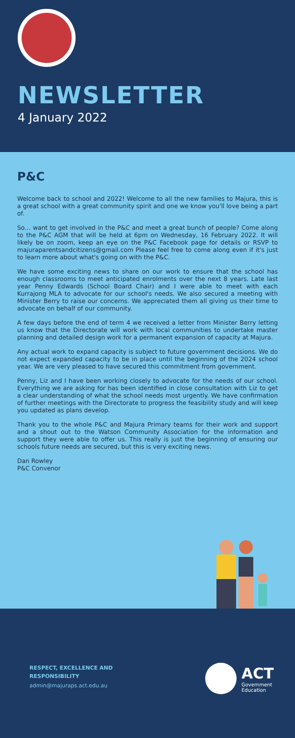NEWSLETTER
4 January 2022
P&C
Welcome back to school and 2022! Welcome to all the new families to Majura, this is a great school with a great community spirit and one we know you'll love being a part of.
So… want to get involved in the P&C and meet a great bunch of people? Come along to the P&C AGM that will be held at 6pm on Wednesday, 16 February 2022. It will likely be on zoom, keep an eye on the P&C Facebook page for details or RSVP to majuraparentsandcitizens@gmail.com Please feel free to come along even if it's just to learn more about what's going on with the P&C.
We have some exciting news to share on our work to ensure that the school has enough classrooms to meet anticipated enrolments over the next 8 years. Late last year Penny Edwards (School Board Chair) and I were able to meet with each Kurrajong MLA to advocate for our school's needs. We also secured a meeting with Minister Berry to raise our concerns. We appreciated them all giving us their time to advocate on behalf of our community.
A few days before the end of term 4 we received a letter from Minister Berry letting us know that the Directorate will work with local communities to undertake master planning and detailed design work for a permanent expansion of capacity at Majura.
Any actual work to expand capacity is subject to future government decisions. We do not expect expanded capacity to be in place until the beginning of the 2024 school year. We are very pleased to have secured this commitment from government.
Penny, Liz and I have been working closely to advocate for the needs of our school. Everything we are asking for has been identified in close consultation with Liz to get a clear understanding of what the school needs most urgently. We have confirmation of further meetings with the Directorate to progress the feasibility study and will keep you updated as plans develop.
Thank you to the whole P&C and Majura Primary teams for their work and support and a shout out to the Watson Community Association for the information and support they were able to offer us. This really is just the beginning of ensuring our schools future needs are secured, but this is very exciting news.
Dan Rowley
P&C Convenor
RESPECT, EXCELLENCE AND RESPONSIBILITY
admin@majuraps.act.edu.au
ACT
Government
Education